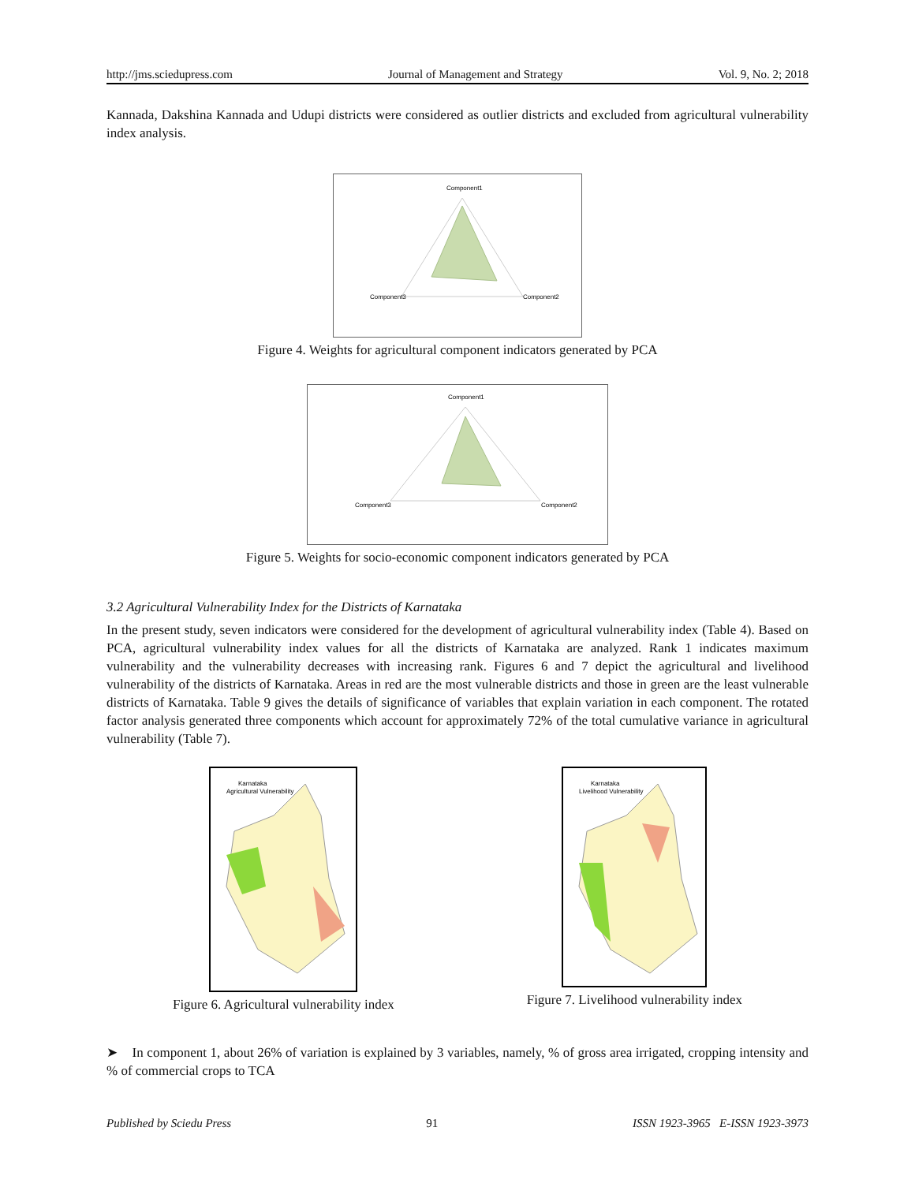http://jms.sciedupress.com Journal of Management and Strategy Vol. 9, No. 2; 2018
Kannada, Dakshina Kannada and Udupi districts were considered as outlier districts and excluded from agricultural vulnerability index analysis.
Component1
Component3
Component2
Figure 4. Weights for agricultural component indicators generated by PCA
Component1
Component3
Component2
Figure 5. Weights for socio-economic component indicators generated by PCA
3.2 Agricultural Vulnerability Index for the Districts of Karnataka
In the present study, seven indicators were considered for the development of agricultural vulnerability index (Table 4). Based on PCA, agricultural vulnerability index values for all the districts of Karnataka are analyzed. Rank 1 indicates maximum vulnerability and the vulnerability decreases with increasing rank. Figures 6 and 7 depict the agricultural and livelihood vulnerability of the districts of Karnataka. Areas in red are the most vulnerable districts and those in green are the least vulnerable districts of Karnataka. Table 9 gives the details of significance of variables that explain variation in each component. The rotated factor analysis generated three components which account for approximately 72% of the total cumulative variance in agricultural vulnerability (Table 7).
Karnataka
Agricultural Vulnerability
Figure 6. Agricultural vulnerability index
Karnataka
Livelihood Vulnerability
Figure 7. Livelihood vulnerability index
➤ In component 1, about 26% of variation is explained by 3 variables, namely, % of gross area irrigated, cropping intensity and % of commercial crops to TCA
Published by Sciedu Press 91 ISSN 1923-3965 E-ISSN 1923-3973